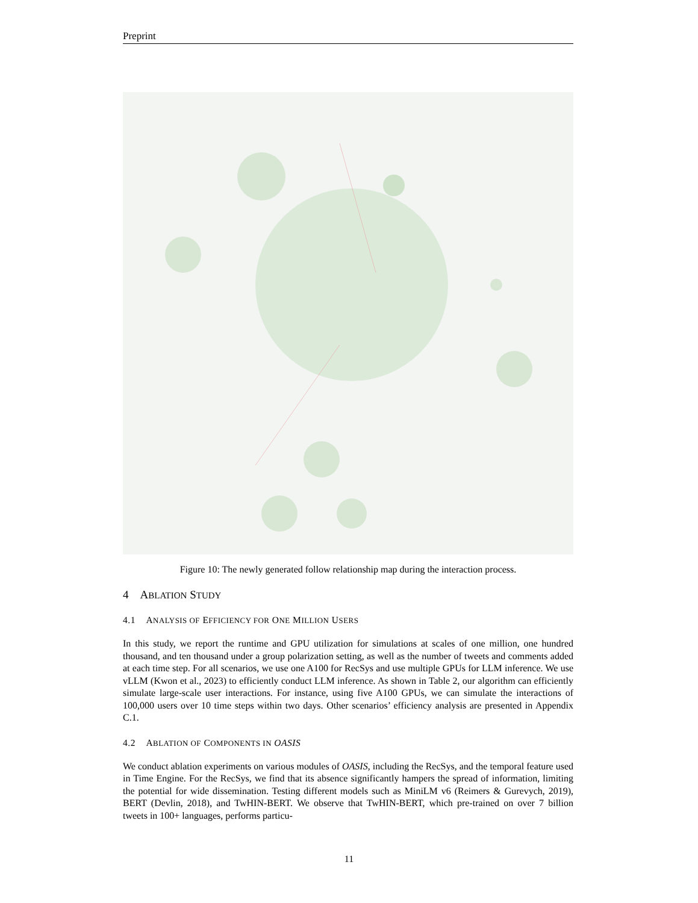Preprint
Figure 10: The newly generated follow relationship map during the interaction process.
4 ABLATION STUDY
4.1 ANALYSIS OF EFFICIENCY FOR ONE MILLION USERS
In this study, we report the runtime and GPU utilization for simulations at scales of one million, one hundred thousand, and ten thousand under a group polarization setting, as well as the number of tweets and comments added at each time step. For all scenarios, we use one A100 for RecSys and use multiple GPUs for LLM inference. We use vLLM (Kwon et al., 2023) to efficiently conduct LLM inference. As shown in Table 2, our algorithm can efficiently simulate large-scale user interactions. For instance, using five A100 GPUs, we can simulate the interactions of 100,000 users over 10 time steps within two days. Other scenarios’ efficiency analysis are presented in Appendix C.1.
4.2 ABLATION OF COMPONENTS IN OASIS
We conduct ablation experiments on various modules of OASIS, including the RecSys, and the temporal feature used in Time Engine. For the RecSys, we find that its absence significantly hampers the spread of information, limiting the potential for wide dissemination. Testing different models such as MiniLM v6 (Reimers & Gurevych, 2019), BERT (Devlin, 2018), and TwHIN-BERT. We observe that TwHIN-BERT, which pre-trained on over 7 billion tweets in 100+ languages, performs particu-
11